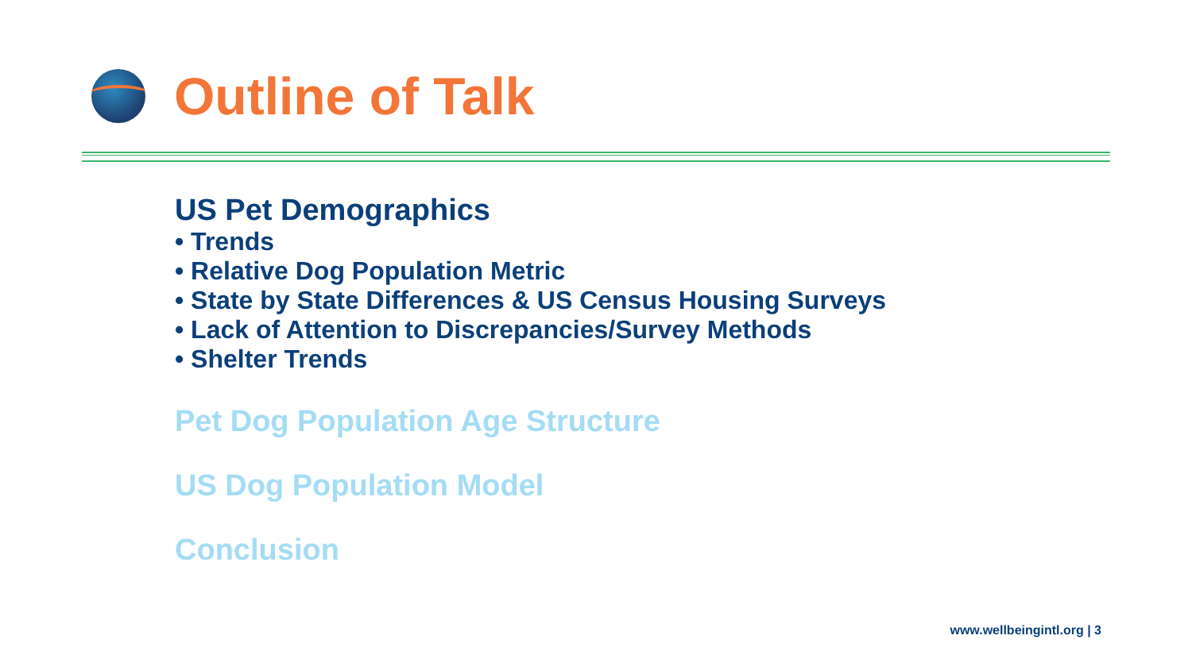Outline of Talk
US Pet Demographics
• Trends
• Relative Dog Population Metric
• State by State Differences & US Census Housing Surveys
• Lack of Attention to Discrepancies/Survey Methods
• Shelter Trends
Pet Dog Population Age Structure
US Dog Population Model
Conclusion
www.wellbeingintl.org | 3